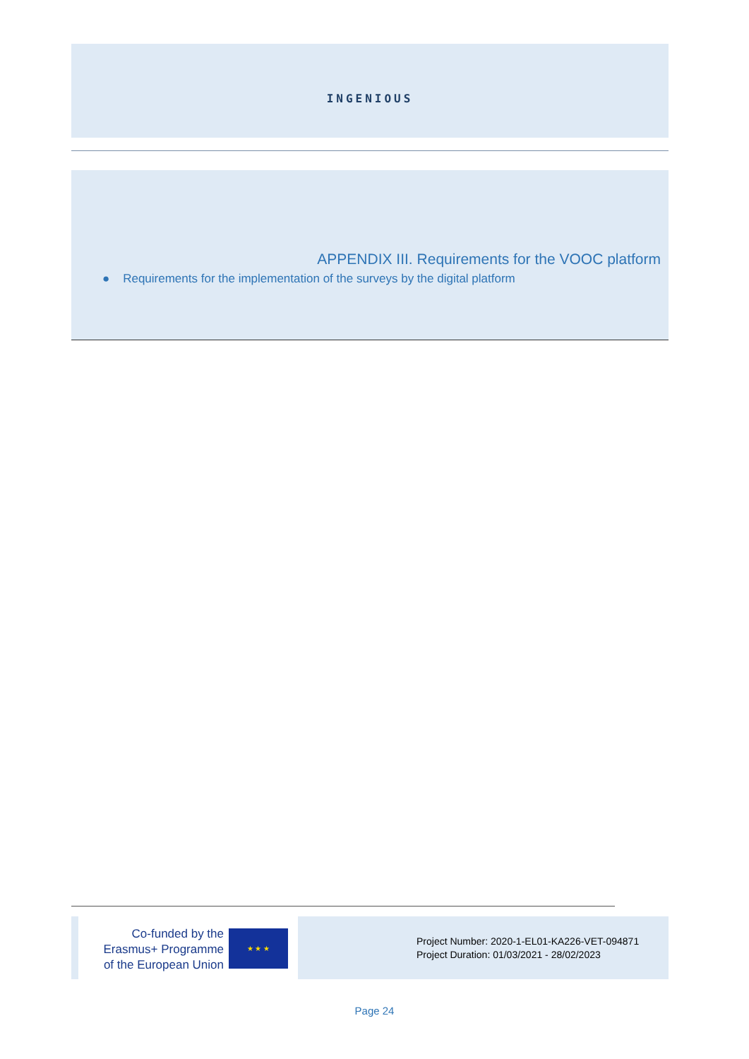INGENIOUS
APPENDIX III. Requirements for the VOOC platform
● Requirements for the implementation of the surveys by the digital platform
Co-funded by the
Erasmus+ Programme
of the European Union
★ ★ ★
Project Number: 2020-1-EL01-KA226-VET-094871
Project Duration: 01/03/2021 - 28/02/2023
Page 24